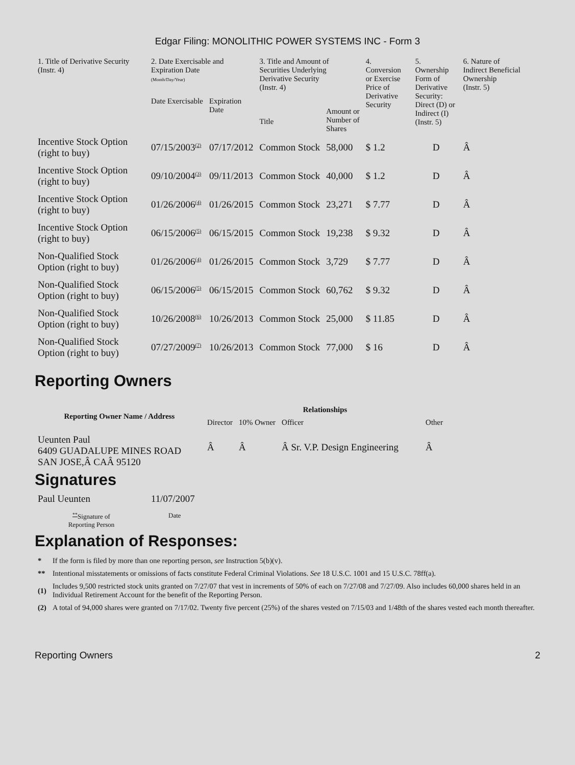Edgar Filing: MONOLITHIC POWER SYSTEMS INC - Form 3
| 1. Title of Derivative Security (Instr. 4) | 2. Date Exercisable and Expiration Date (Month/Day/Year) | | 3. Title and Amount of Securities Underlying Derivative Security (Instr. 4) | | 4. Conversion or Exercise Price of Derivative Security | 5. Ownership Form of Derivative Security: Direct (D) or Indirect (I) (Instr. 5) | 6. Nature of Indirect Beneficial Ownership (Instr. 5) |
| --- | --- | --- | --- | --- | --- | --- | --- |
| | Date Exercisable | Expiration Date | Title | Amount or Number of Shares | | | |
| Incentive Stock Option (right to buy) | 07/15/2003<sup>(2)</sup> | 07/17/2012 | Common Stock | 58,000 | $ 1.2 | D | Â |
| Incentive Stock Option (right to buy) | 09/10/2004<sup>(3)</sup> | 09/11/2013 | Common Stock | 40,000 | $ 1.2 | D | Â |
| Incentive Stock Option (right to buy) | 01/26/2006<sup>(4)</sup> | 01/26/2015 | Common Stock | 23,271 | $ 7.77 | D | Â |
| Incentive Stock Option (right to buy) | 06/15/2006<sup>(5)</sup> | 06/15/2015 | Common Stock | 19,238 | $ 9.32 | D | Â |
| Non-Qualified Stock Option (right to buy) | 01/26/2006<sup>(4)</sup> | 01/26/2015 | Common Stock | 3,729 | $ 7.77 | D | Â |
| Non-Qualified Stock Option (right to buy) | 06/15/2006<sup>(5)</sup> | 06/15/2015 | Common Stock | 60,762 | $ 9.32 | D | Â |
| Non-Qualified Stock Option (right to buy) | 10/26/2008<sup>(6)</sup> | 10/26/2013 | Common Stock | 25,000 | $ 11.85 | D | Â |
| Non-Qualified Stock Option (right to buy) | 07/27/2009<sup>(7)</sup> | 10/26/2013 | Common Stock | 77,000 | $ 16 | D | Â |
Reporting Owners
| Reporting Owner Name / Address | Relationships | | | |
| --- | --- | --- | --- | --- |
| | Director | 10% Owner | Officer | Other |
| Ueunten Paul 6409 GUADALUPE MINES ROAD SAN JOSE,Â CAÂ 95120 | Â | Â | Â Sr. V.P. Design Engineering | Â |
Signatures
| Paul Ueunten | 11/07/2007 |
| <sup>**</sup> Signature of Reporting Person | Date |
Explanation of Responses:
| * | If the form is filed by more than one reporting person, see Instruction 5(b)(v). |
| ** | Intentional misstatements or omissions of facts constitute Federal Criminal Violations. See 18 U.S.C. 1001 and 15 U.S.C. 78ff(a). |
| (1) | Includes 9,500 restricted stock units granted on 7/27/07 that vest in increments of 50% of each on 7/27/08 and 7/27/09. Also includes 60,000 shares held in an Individual Retirement Account for the benefit of the Reporting Person. |
| (2) | A total of 94,000 shares were granted on 7/17/02. Twenty five percent (25%) of the shares vested on 7/15/03 and 1/48th of the shares vested each month thereafter. |
Reporting Owners 2